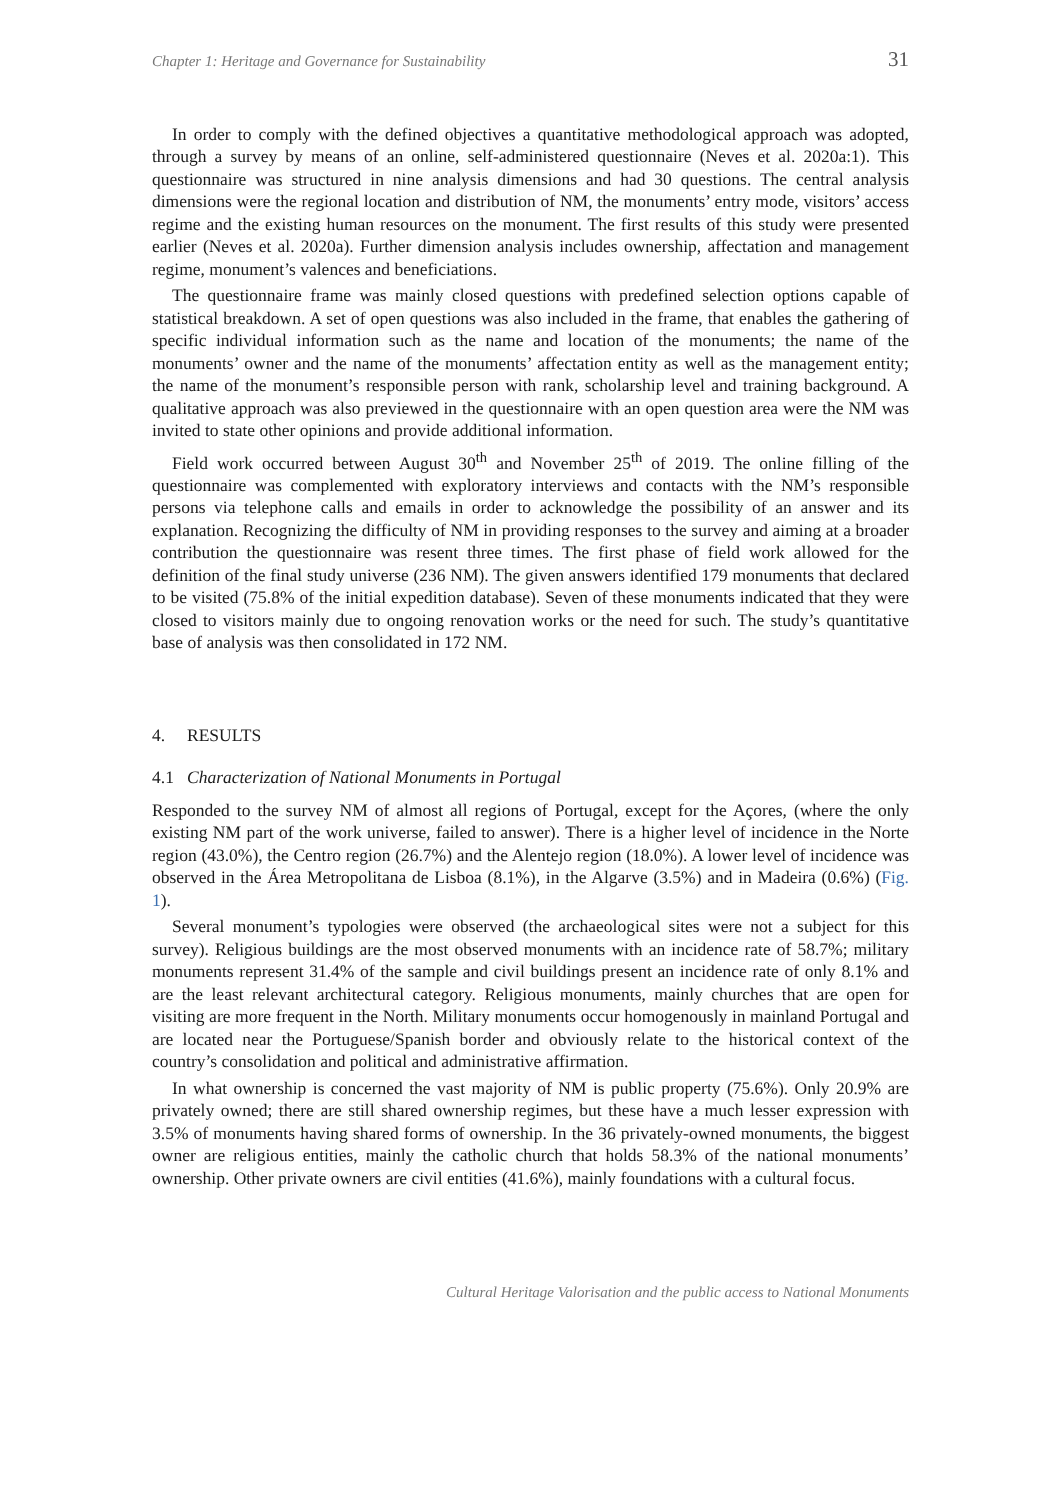Chapter 1: Heritage and Governance for Sustainability 31
In order to comply with the defined objectives a quantitative methodological approach was adopted, through a survey by means of an online, self-administered questionnaire (Neves et al. 2020a:1). This questionnaire was structured in nine analysis dimensions and had 30 questions. The central analysis dimensions were the regional location and distribution of NM, the monuments’ entry mode, visitors’ access regime and the existing human resources on the monument. The first results of this study were presented earlier (Neves et al. 2020a). Further dimension analysis includes ownership, affectation and management regime, monument’s valences and beneficiations.
The questionnaire frame was mainly closed questions with predefined selection options capable of statistical breakdown. A set of open questions was also included in the frame, that enables the gathering of specific individual information such as the name and location of the monuments; the name of the monuments’ owner and the name of the monuments’ affectation entity as well as the management entity; the name of the monument’s responsible person with rank, scholarship level and training background. A qualitative approach was also previewed in the questionnaire with an open question area were the NM was invited to state other opinions and provide additional information.
Field work occurred between August 30<sup>th</sup> and November 25<sup>th</sup> of 2019. The online filling of the questionnaire was complemented with exploratory interviews and contacts with the NM’s responsible persons via telephone calls and emails in order to acknowledge the possibility of an answer and its explanation. Recognizing the difficulty of NM in providing responses to the survey and aiming at a broader contribution the questionnaire was resent three times. The first phase of field work allowed for the definition of the final study universe (236 NM). The given answers identified 179 monuments that declared to be visited (75.8% of the initial expedition database). Seven of these monuments indicated that they were closed to visitors mainly due to ongoing renovation works or the need for such. The study’s quantitative base of analysis was then consolidated in 172 NM.
4. RESULTS
4.1 Characterization of National Monuments in Portugal
Responded to the survey NM of almost all regions of Portugal, except for the Açores, (where the only existing NM part of the work universe, failed to answer). There is a higher level of incidence in the Norte region (43.0%), the Centro region (26.7%) and the Alentejo region (18.0%). A lower level of incidence was observed in the Área Metropolitana de Lisboa (8.1%), in the Algarve (3.5%) and in Madeira (0.6%) (Fig. 1).
Several monument’s typologies were observed (the archaeological sites were not a subject for this survey). Religious buildings are the most observed monuments with an incidence rate of 58.7%; military monuments represent 31.4% of the sample and civil buildings present an incidence rate of only 8.1% and are the least relevant architectural category. Religious monuments, mainly churches that are open for visiting are more frequent in the North. Military monuments occur homogenously in mainland Portugal and are located near the Portuguese/Spanish border and obviously relate to the historical context of the country’s consolidation and political and administrative affirmation.
In what ownership is concerned the vast majority of NM is public property (75.6%). Only 20.9% are privately owned; there are still shared ownership regimes, but these have a much lesser expression with 3.5% of monuments having shared forms of ownership. In the 36 privately-owned monuments, the biggest owner are religious entities, mainly the catholic church that holds 58.3% of the national monuments’ ownership. Other private owners are civil entities (41.6%), mainly foundations with a cultural focus.
Cultural Heritage Valorisation and the public access to National Monuments